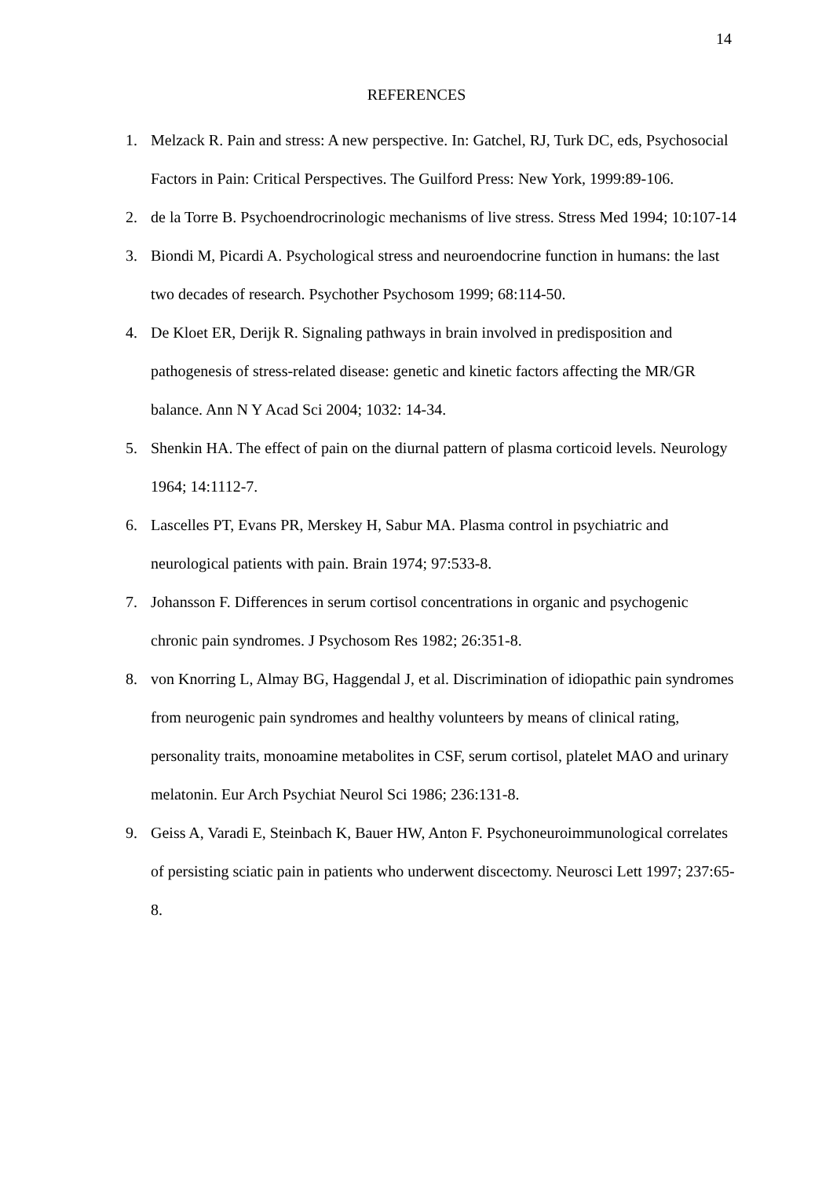14
REFERENCES
1. Melzack R. Pain and stress: A new perspective. In: Gatchel, RJ, Turk DC, eds, Psychosocial Factors in Pain: Critical Perspectives. The Guilford Press: New York, 1999:89-106.
2. de la Torre B. Psychoendrocrinologic mechanisms of live stress. Stress Med 1994; 10:107-14
3. Biondi M, Picardi A. Psychological stress and neuroendocrine function in humans: the last two decades of research. Psychother Psychosom 1999; 68:114-50.
4. De Kloet ER, Derijk R. Signaling pathways in brain involved in predisposition and pathogenesis of stress-related disease: genetic and kinetic factors affecting the MR/GR balance. Ann N Y Acad Sci 2004; 1032: 14-34.
5. Shenkin HA. The effect of pain on the diurnal pattern of plasma corticoid levels. Neurology 1964; 14:1112-7.
6. Lascelles PT, Evans PR, Merskey H, Sabur MA. Plasma control in psychiatric and neurological patients with pain. Brain 1974; 97:533-8.
7. Johansson F. Differences in serum cortisol concentrations in organic and psychogenic chronic pain syndromes. J Psychosom Res 1982; 26:351-8.
8. von Knorring L, Almay BG, Haggendal J, et al. Discrimination of idiopathic pain syndromes from neurogenic pain syndromes and healthy volunteers by means of clinical rating, personality traits, monoamine metabolites in CSF, serum cortisol, platelet MAO and urinary melatonin. Eur Arch Psychiat Neurol Sci 1986; 236:131-8.
9. Geiss A, Varadi E, Steinbach K, Bauer HW, Anton F. Psychoneuroimmunological correlates of persisting sciatic pain in patients who underwent discectomy. Neurosci Lett 1997; 237:65-8.